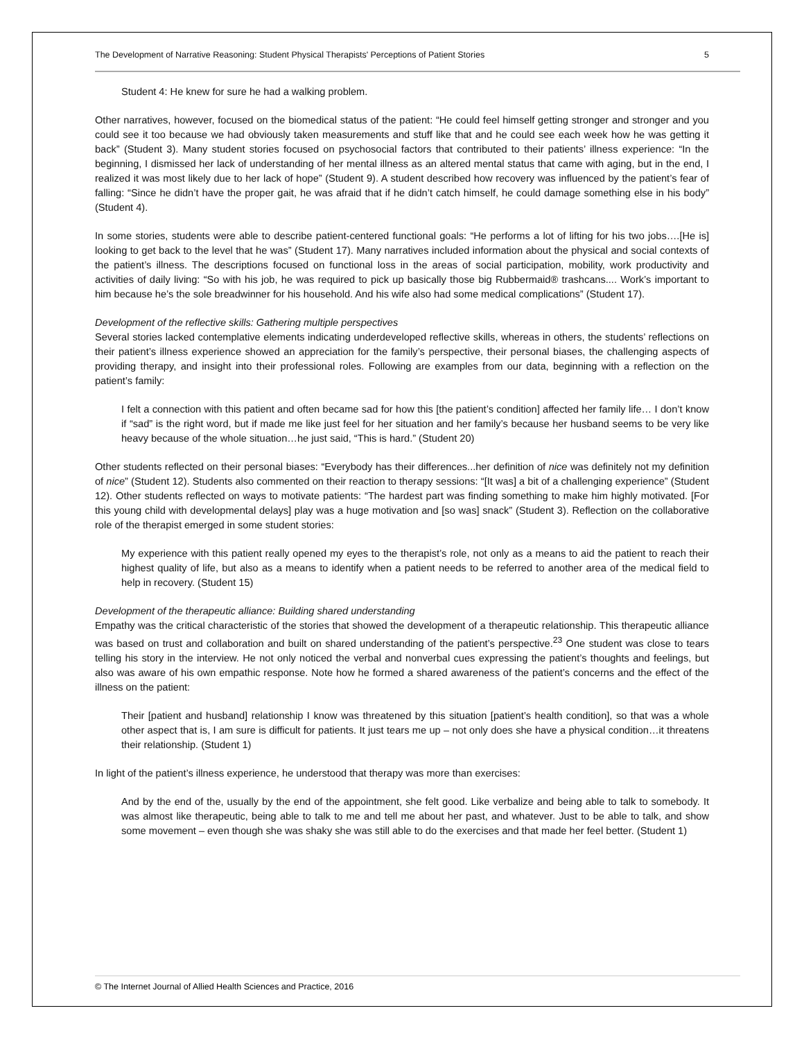The Development of Narrative Reasoning: Student Physical Therapists' Perceptions of Patient Stories 5
Student 4: He knew for sure he had a walking problem.
Other narratives, however, focused on the biomedical status of the patient: “He could feel himself getting stronger and stronger and you could see it too because we had obviously taken measurements and stuff like that and he could see each week how he was getting it back” (Student 3). Many student stories focused on psychosocial factors that contributed to their patients’ illness experience: “In the beginning, I dismissed her lack of understanding of her mental illness as an altered mental status that came with aging, but in the end, I realized it was most likely due to her lack of hope” (Student 9). A student described how recovery was influenced by the patient’s fear of falling: “Since he didn’t have the proper gait, he was afraid that if he didn’t catch himself, he could damage something else in his body” (Student 4).
In some stories, students were able to describe patient-centered functional goals: “He performs a lot of lifting for his two jobs….[He is] looking to get back to the level that he was” (Student 17). Many narratives included information about the physical and social contexts of the patient’s illness. The descriptions focused on functional loss in the areas of social participation, mobility, work productivity and activities of daily living: “So with his job, he was required to pick up basically those big Rubbermaid® trashcans.... Work’s important to him because he’s the sole breadwinner for his household. And his wife also had some medical complications” (Student 17).
Development of the reflective skills: Gathering multiple perspectives
Several stories lacked contemplative elements indicating underdeveloped reflective skills, whereas in others, the students’ reflections on their patient’s illness experience showed an appreciation for the family’s perspective, their personal biases, the challenging aspects of providing therapy, and insight into their professional roles. Following are examples from our data, beginning with a reflection on the patient’s family:
I felt a connection with this patient and often became sad for how this [the patient’s condition] affected her family life… I don’t know if “sad” is the right word, but if made me like just feel for her situation and her family’s because her husband seems to be very like heavy because of the whole situation…he just said, “This is hard.” (Student 20)
Other students reflected on their personal biases: “Everybody has their differences...her definition of nice was definitely not my definition of nice” (Student 12). Students also commented on their reaction to therapy sessions: “[It was] a bit of a challenging experience” (Student 12). Other students reflected on ways to motivate patients: “The hardest part was finding something to make him highly motivated. [For this young child with developmental delays] play was a huge motivation and [so was] snack” (Student 3). Reflection on the collaborative role of the therapist emerged in some student stories:
My experience with this patient really opened my eyes to the therapist’s role, not only as a means to aid the patient to reach their highest quality of life, but also as a means to identify when a patient needs to be referred to another area of the medical field to help in recovery. (Student 15)
Development of the therapeutic alliance: Building shared understanding
Empathy was the critical characteristic of the stories that showed the development of a therapeutic relationship. This therapeutic alliance was based on trust and collaboration and built on shared understanding of the patient’s perspective.<sup>23</sup> One student was close to tears telling his story in the interview. He not only noticed the verbal and nonverbal cues expressing the patient’s thoughts and feelings, but also was aware of his own empathic response. Note how he formed a shared awareness of the patient’s concerns and the effect of the illness on the patient:
Their [patient and husband] relationship I know was threatened by this situation [patient’s health condition], so that was a whole other aspect that is, I am sure is difficult for patients. It just tears me up – not only does she have a physical condition…it threatens their relationship. (Student 1)
In light of the patient’s illness experience, he understood that therapy was more than exercises:
And by the end of the, usually by the end of the appointment, she felt good. Like verbalize and being able to talk to somebody. It was almost like therapeutic, being able to talk to me and tell me about her past, and whatever. Just to be able to talk, and show some movement – even though she was shaky she was still able to do the exercises and that made her feel better. (Student 1)
© The Internet Journal of Allied Health Sciences and Practice, 2016